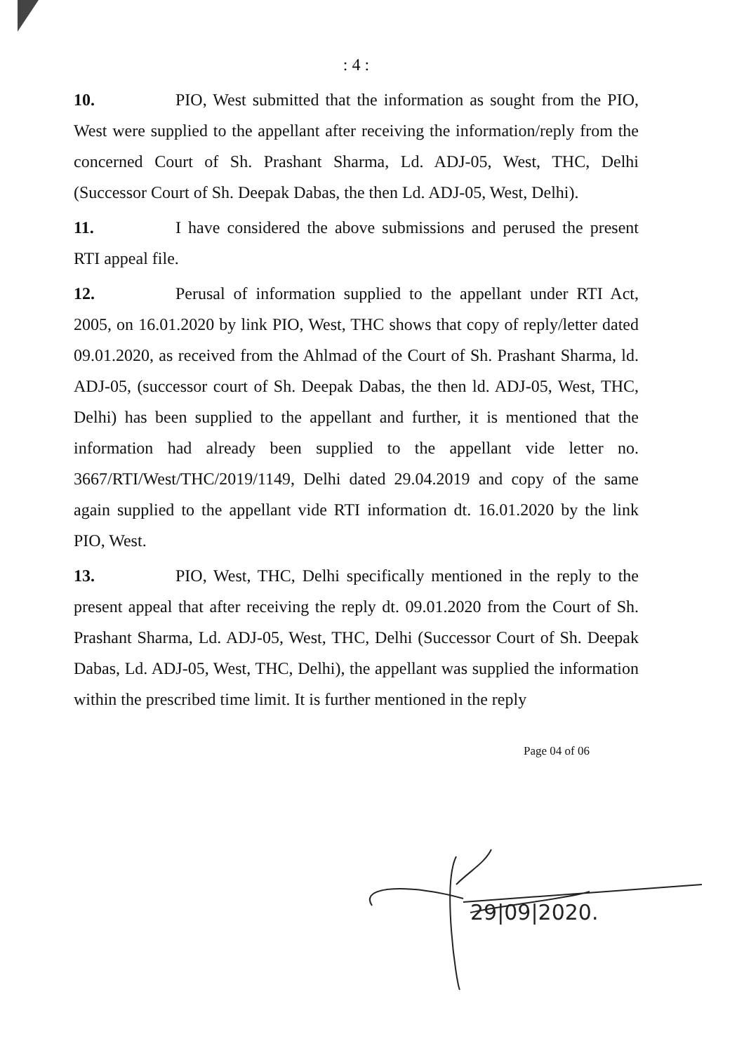: 4 :
10. PIO, West submitted that the information as sought from the PIO, West were supplied to the appellant after receiving the information/reply from the concerned Court of Sh. Prashant Sharma, Ld. ADJ-05, West, THC, Delhi (Successor Court of Sh. Deepak Dabas, the then Ld. ADJ-05, West, Delhi).
11. I have considered the above submissions and perused the present RTI appeal file.
12. Perusal of information supplied to the appellant under RTI Act, 2005, on 16.01.2020 by link PIO, West, THC shows that copy of reply/letter dated 09.01.2020, as received from the Ahlmad of the Court of Sh. Prashant Sharma, ld. ADJ-05, (successor court of Sh. Deepak Dabas, the then ld. ADJ-05, West, THC, Delhi) has been supplied to the appellant and further, it is mentioned that the information had already been supplied to the appellant vide letter no. 3667/RTI/West/THC/2019/1149, Delhi dated 29.04.2019 and copy of the same again supplied to the appellant vide RTI information dt. 16.01.2020 by the link PIO, West.
13. PIO, West, THC, Delhi specifically mentioned in the reply to the present appeal that after receiving the reply dt. 09.01.2020 from the Court of Sh. Prashant Sharma, Ld. ADJ-05, West, THC, Delhi (Successor Court of Sh. Deepak Dabas, Ld. ADJ-05, West, THC, Delhi), the appellant was supplied the information within the prescribed time limit. It is further mentioned in the reply
Page 04 of 06
29|09|2020.